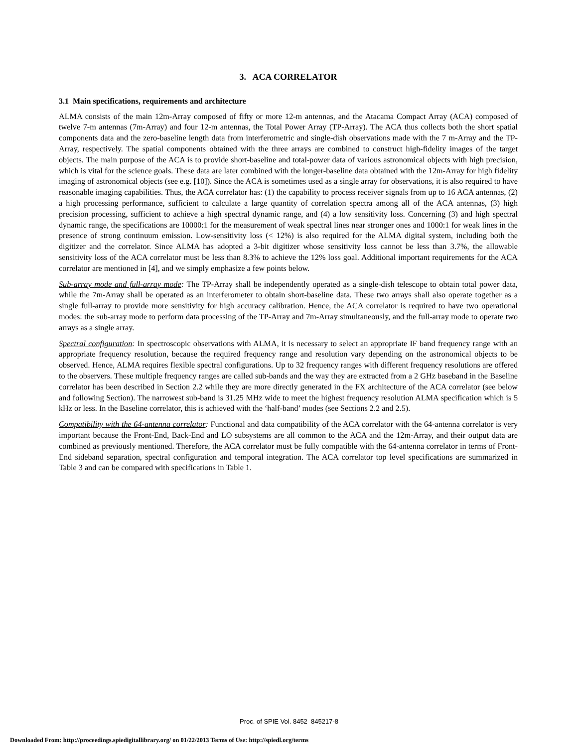3. ACA CORRELATOR
3.1 Main specifications, requirements and architecture
ALMA consists of the main 12m-Array composed of fifty or more 12-m antennas, and the Atacama Compact Array (ACA) composed of twelve 7-m antennas (7m-Array) and four 12-m antennas, the Total Power Array (TP-Array). The ACA thus collects both the short spatial components data and the zero-baseline length data from interferometric and single-dish observations made with the 7 m-Array and the TP-Array, respectively. The spatial components obtained with the three arrays are combined to construct high-fidelity images of the target objects. The main purpose of the ACA is to provide short-baseline and total-power data of various astronomical objects with high precision, which is vital for the science goals. These data are later combined with the longer-baseline data obtained with the 12m-Array for high fidelity imaging of astronomical objects (see e.g. [10]). Since the ACA is sometimes used as a single array for observations, it is also required to have reasonable imaging capabilities. Thus, the ACA correlator has: (1) the capability to process receiver signals from up to 16 ACA antennas, (2) a high processing performance, sufficient to calculate a large quantity of correlation spectra among all of the ACA antennas, (3) high precision processing, sufficient to achieve a high spectral dynamic range, and (4) a low sensitivity loss. Concerning (3) and high spectral dynamic range, the specifications are 10000:1 for the measurement of weak spectral lines near stronger ones and 1000:1 for weak lines in the presence of strong continuum emission. Low-sensitivity loss (< 12%) is also required for the ALMA digital system, including both the digitizer and the correlator. Since ALMA has adopted a 3-bit digitizer whose sensitivity loss cannot be less than 3.7%, the allowable sensitivity loss of the ACA correlator must be less than 8.3% to achieve the 12% loss goal. Additional important requirements for the ACA correlator are mentioned in [4], and we simply emphasize a few points below.
Sub-array mode and full-array mode: The TP-Array shall be independently operated as a single-dish telescope to obtain total power data, while the 7m-Array shall be operated as an interferometer to obtain short-baseline data. These two arrays shall also operate together as a single full-array to provide more sensitivity for high accuracy calibration. Hence, the ACA correlator is required to have two operational modes: the sub-array mode to perform data processing of the TP-Array and 7m-Array simultaneously, and the full-array mode to operate two arrays as a single array.
Spectral configuration: In spectroscopic observations with ALMA, it is necessary to select an appropriate IF band frequency range with an appropriate frequency resolution, because the required frequency range and resolution vary depending on the astronomical objects to be observed. Hence, ALMA requires flexible spectral configurations. Up to 32 frequency ranges with different frequency resolutions are offered to the observers. These multiple frequency ranges are called sub-bands and the way they are extracted from a 2 GHz baseband in the Baseline correlator has been described in Section 2.2 while they are more directly generated in the FX architecture of the ACA correlator (see below and following Section). The narrowest sub-band is 31.25 MHz wide to meet the highest frequency resolution ALMA specification which is 5 kHz or less. In the Baseline correlator, this is achieved with the ‘half-band’ modes (see Sections 2.2 and 2.5).
Compatibility with the 64-antenna correlator: Functional and data compatibility of the ACA correlator with the 64-antenna correlator is very important because the Front-End, Back-End and LO subsystems are all common to the ACA and the 12m-Array, and their output data are combined as previously mentioned. Therefore, the ACA correlator must be fully compatible with the 64-antenna correlator in terms of Front-End sideband separation, spectral configuration and temporal integration. The ACA correlator top level specifications are summarized in Table 3 and can be compared with specifications in Table 1.
Proc. of SPIE Vol. 8452 845217-8
Downloaded From: http://proceedings.spiedigitallibrary.org/ on 01/22/2013 Terms of Use: http://spiedl.org/terms